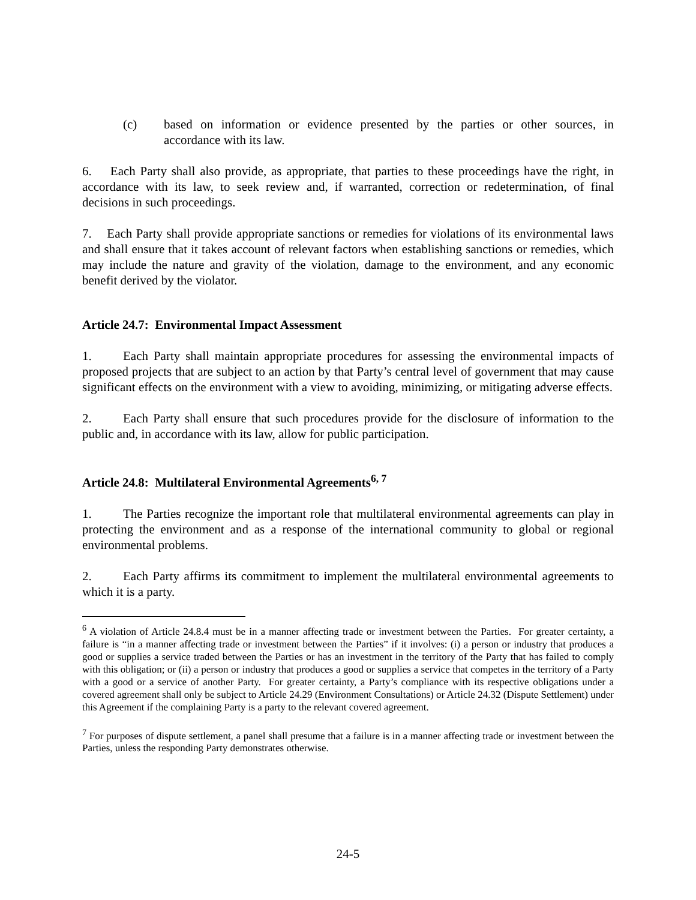(c) based on information or evidence presented by the parties or other sources, in accordance with its law.
6. Each Party shall also provide, as appropriate, that parties to these proceedings have the right, in accordance with its law, to seek review and, if warranted, correction or redetermination, of final decisions in such proceedings.
7. Each Party shall provide appropriate sanctions or remedies for violations of its environmental laws and shall ensure that it takes account of relevant factors when establishing sanctions or remedies, which may include the nature and gravity of the violation, damage to the environment, and any economic benefit derived by the violator.
Article 24.7: Environmental Impact Assessment
1. Each Party shall maintain appropriate procedures for assessing the environmental impacts of proposed projects that are subject to an action by that Party’s central level of government that may cause significant effects on the environment with a view to avoiding, minimizing, or mitigating adverse effects.
2. Each Party shall ensure that such procedures provide for the disclosure of information to the public and, in accordance with its law, allow for public participation.
Article 24.8: Multilateral Environmental Agreements<sup>6, 7</sup>
1. The Parties recognize the important role that multilateral environmental agreements can play in protecting the environment and as a response of the international community to global or regional environmental problems.
2. Each Party affirms its commitment to implement the multilateral environmental agreements to which it is a party.
<sup>6</sup> A violation of Article 24.8.4 must be in a manner affecting trade or investment between the Parties. For greater certainty, a failure is “in a manner affecting trade or investment between the Parties” if it involves: (i) a person or industry that produces a good or supplies a service traded between the Parties or has an investment in the territory of the Party that has failed to comply with this obligation; or (ii) a person or industry that produces a good or supplies a service that competes in the territory of a Party with a good or a service of another Party. For greater certainty, a Party’s compliance with its respective obligations under a covered agreement shall only be subject to Article 24.29 (Environment Consultations) or Article 24.32 (Dispute Settlement) under this Agreement if the complaining Party is a party to the relevant covered agreement.
<sup>7</sup> For purposes of dispute settlement, a panel shall presume that a failure is in a manner affecting trade or investment between the Parties, unless the responding Party demonstrates otherwise.
24-5